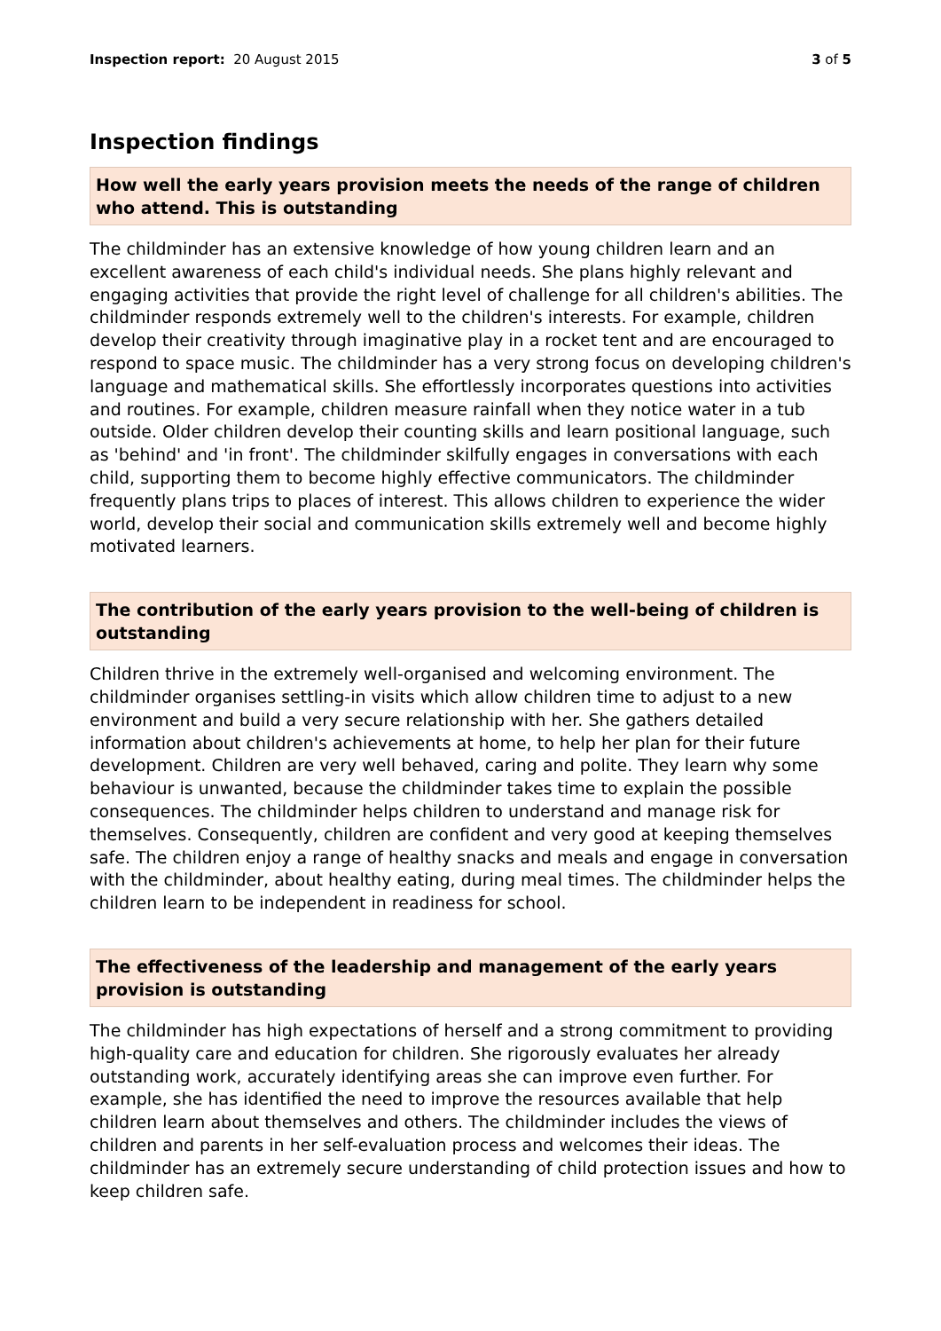Inspection report: 20 August 2015
3 of 5
Inspection findings
How well the early years provision meets the needs of the range of children who attend. This is outstanding
The childminder has an extensive knowledge of how young children learn and an excellent awareness of each child's individual needs. She plans highly relevant and engaging activities that provide the right level of challenge for all children's abilities. The childminder responds extremely well to the children's interests. For example, children develop their creativity through imaginative play in a rocket tent and are encouraged to respond to space music. The childminder has a very strong focus on developing children's language and mathematical skills. She effortlessly incorporates questions into activities and routines. For example, children measure rainfall when they notice water in a tub outside. Older children develop their counting skills and learn positional language, such as 'behind' and 'in front'. The childminder skilfully engages in conversations with each child, supporting them to become highly effective communicators. The childminder frequently plans trips to places of interest. This allows children to experience the wider world, develop their social and communication skills extremely well and become highly motivated learners.
The contribution of the early years provision to the well-being of children is outstanding
Children thrive in the extremely well-organised and welcoming environment. The childminder organises settling-in visits which allow children time to adjust to a new environment and build a very secure relationship with her. She gathers detailed information about children's achievements at home, to help her plan for their future development. Children are very well behaved, caring and polite. They learn why some behaviour is unwanted, because the childminder takes time to explain the possible consequences. The childminder helps children to understand and manage risk for themselves. Consequently, children are confident and very good at keeping themselves safe. The children enjoy a range of healthy snacks and meals and engage in conversation with the childminder, about healthy eating, during meal times. The childminder helps the children learn to be independent in readiness for school.
The effectiveness of the leadership and management of the early years provision is outstanding
The childminder has high expectations of herself and a strong commitment to providing high-quality care and education for children. She rigorously evaluates her already outstanding work, accurately identifying areas she can improve even further. For example, she has identified the need to improve the resources available that help children learn about themselves and others. The childminder includes the views of children and parents in her self-evaluation process and welcomes their ideas. The childminder has an extremely secure understanding of child protection issues and how to keep children safe.